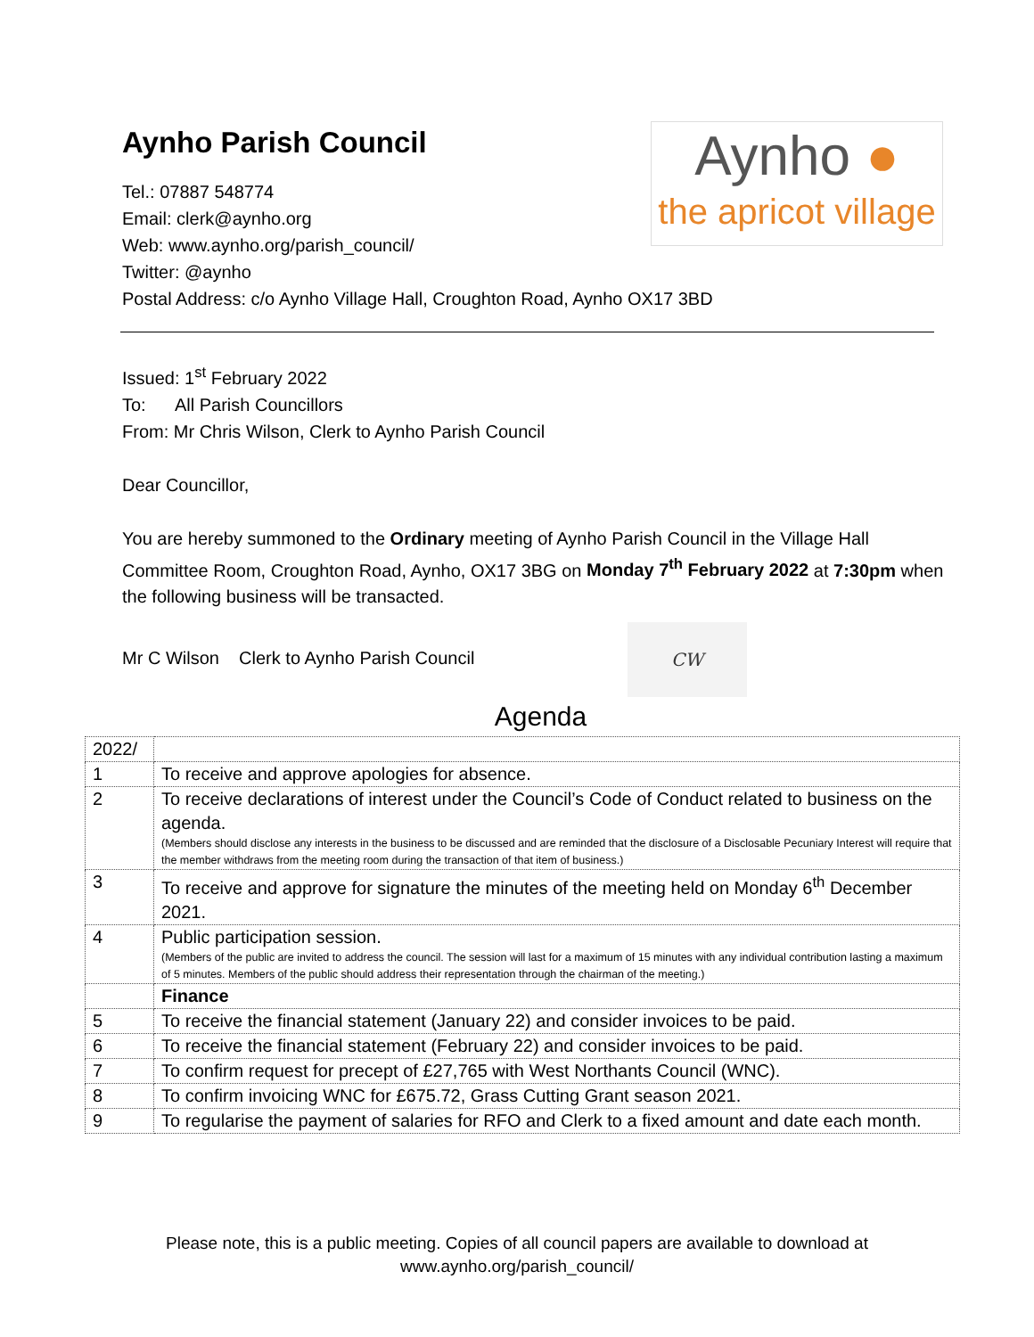Aynho Parish Council
Aynho ●
the apricot village
Tel.: 07887 548774
Email: clerk@aynho.org
Web: www.aynho.org/parish_council/
Twitter: @aynho
Postal Address: c/o Aynho Village Hall, Croughton Road, Aynho OX17 3BD
Issued: 1<sup>st</sup> February 2022
To: All Parish Councillors
From: Mr Chris Wilson, Clerk to Aynho Parish Council
Dear Councillor,
You are hereby summoned to the Ordinary meeting of Aynho Parish Council in the Village Hall Committee Room, Croughton Road, Aynho, OX17 3BG on Monday 7<sup>th</sup> February 2022 at 7:30pm when the following business will be transacted.
Mr C Wilson Clerk to Aynho Parish Council CW
Agenda
| 2022/ | |
| 1 | To receive and approve apologies for absence. |
| 2 | To receive declarations of interest under the Council’s Code of Conduct related to business on the agenda. (Members should disclose any interests in the business to be discussed and are reminded that the disclosure of a Disclosable Pecuniary Interest will require that the member withdraws from the meeting room during the transaction of that item of business.) |
| 3 | To receive and approve for signature the minutes of the meeting held on Monday 6<sup>th</sup> December 2021. |
| 4 | Public participation session. (Members of the public are invited to address the council. The session will last for a maximum of 15 minutes with any individual contribution lasting a maximum of 5 minutes. Members of the public should address their representation through the chairman of the meeting.) |
| | Finance |
| 5 | To receive the financial statement (January 22) and consider invoices to be paid. |
| 6 | To receive the financial statement (February 22) and consider invoices to be paid. |
| 7 | To confirm request for precept of £27,765 with West Northants Council (WNC). |
| 8 | To confirm invoicing WNC for £675.72, Grass Cutting Grant season 2021. |
| 9 | To regularise the payment of salaries for RFO and Clerk to a fixed amount and date each month. |
Please note, this is a public meeting. Copies of all council papers are available to download at
www.aynho.org/parish_council/